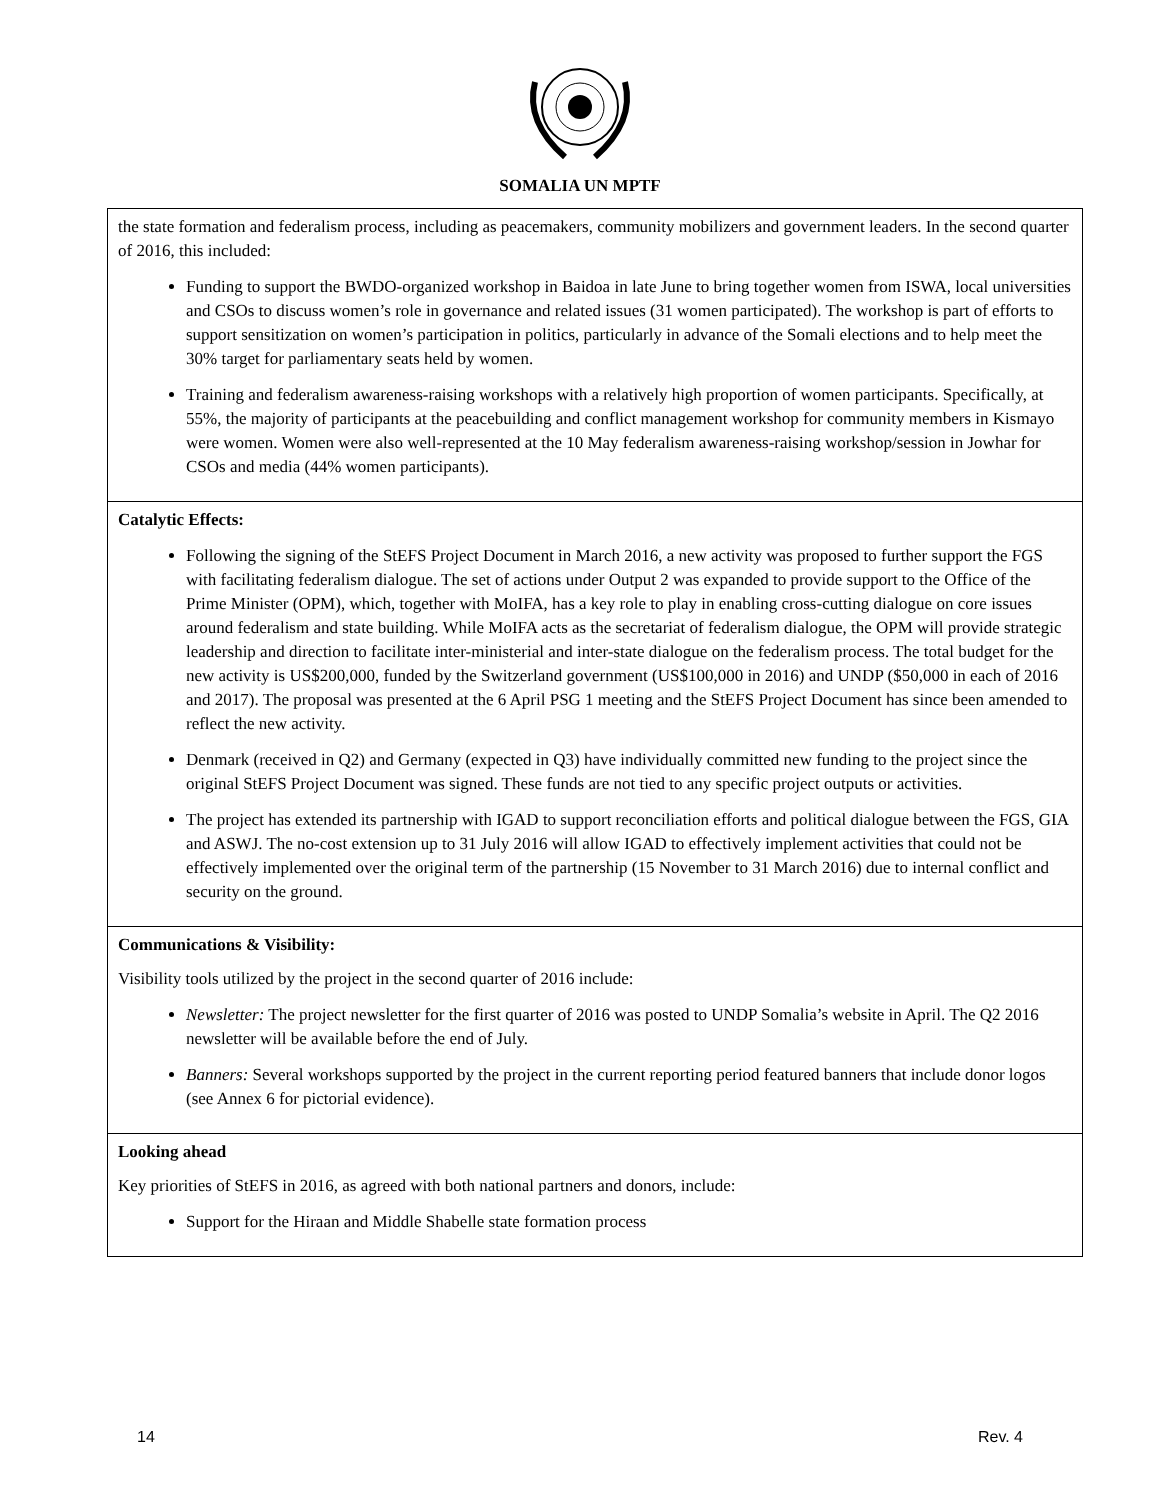SOMALIA UN MPTF
| the state formation and federalism process, including as peacemakers, community mobilizers and government leaders. In the second quarter of 2016, this included: Funding to support the BWDO-organized workshop in Baidoa in late June to bring together women from ISWA, local universities and CSOs to discuss women’s role in governance and related issues (31 women participated). The workshop is part of efforts to support sensitization on women’s participation in politics, particularly in advance of the Somali elections and to help meet the 30% target for parliamentary seats held by women. Training and federalism awareness-raising workshops with a relatively high proportion of women participants. Specifically, at 55%, the majority of participants at the peacebuilding and conflict management workshop for community members in Kismayo were women. Women were also well-represented at the 10 May federalism awareness-raising workshop/session in Jowhar for CSOs and media (44% women participants). |
| Catalytic Effects: Following the signing of the StEFS Project Document in March 2016, a new activity was proposed to further support the FGS with facilitating federalism dialogue. The set of actions under Output 2 was expanded to provide support to the Office of the Prime Minister (OPM), which, together with MoIFA, has a key role to play in enabling cross-cutting dialogue on core issues around federalism and state building. While MoIFA acts as the secretariat of federalism dialogue, the OPM will provide strategic leadership and direction to facilitate inter-ministerial and inter-state dialogue on the federalism process. The total budget for the new activity is US$200,000, funded by the Switzerland government (US$100,000 in 2016) and UNDP ($50,000 in each of 2016 and 2017). The proposal was presented at the 6 April PSG 1 meeting and the StEFS Project Document has since been amended to reflect the new activity. Denmark (received in Q2) and Germany (expected in Q3) have individually committed new funding to the project since the original StEFS Project Document was signed. These funds are not tied to any specific project outputs or activities. The project has extended its partnership with IGAD to support reconciliation efforts and political dialogue between the FGS, GIA and ASWJ. The no-cost extension up to 31 July 2016 will allow IGAD to effectively implement activities that could not be effectively implemented over the original term of the partnership (15 November to 31 March 2016) due to internal conflict and security on the ground. |
| Communications & Visibility: Visibility tools utilized by the project in the second quarter of 2016 include: Newsletter: The project newsletter for the first quarter of 2016 was posted to UNDP Somalia’s website in April. The Q2 2016 newsletter will be available before the end of July. Banners: Several workshops supported by the project in the current reporting period featured banners that include donor logos (see Annex 6 for pictorial evidence). |
| Looking ahead Key priorities of StEFS in 2016, as agreed with both national partners and donors, include: Support for the Hiraan and Middle Shabelle state formation process |
14 Rev. 4